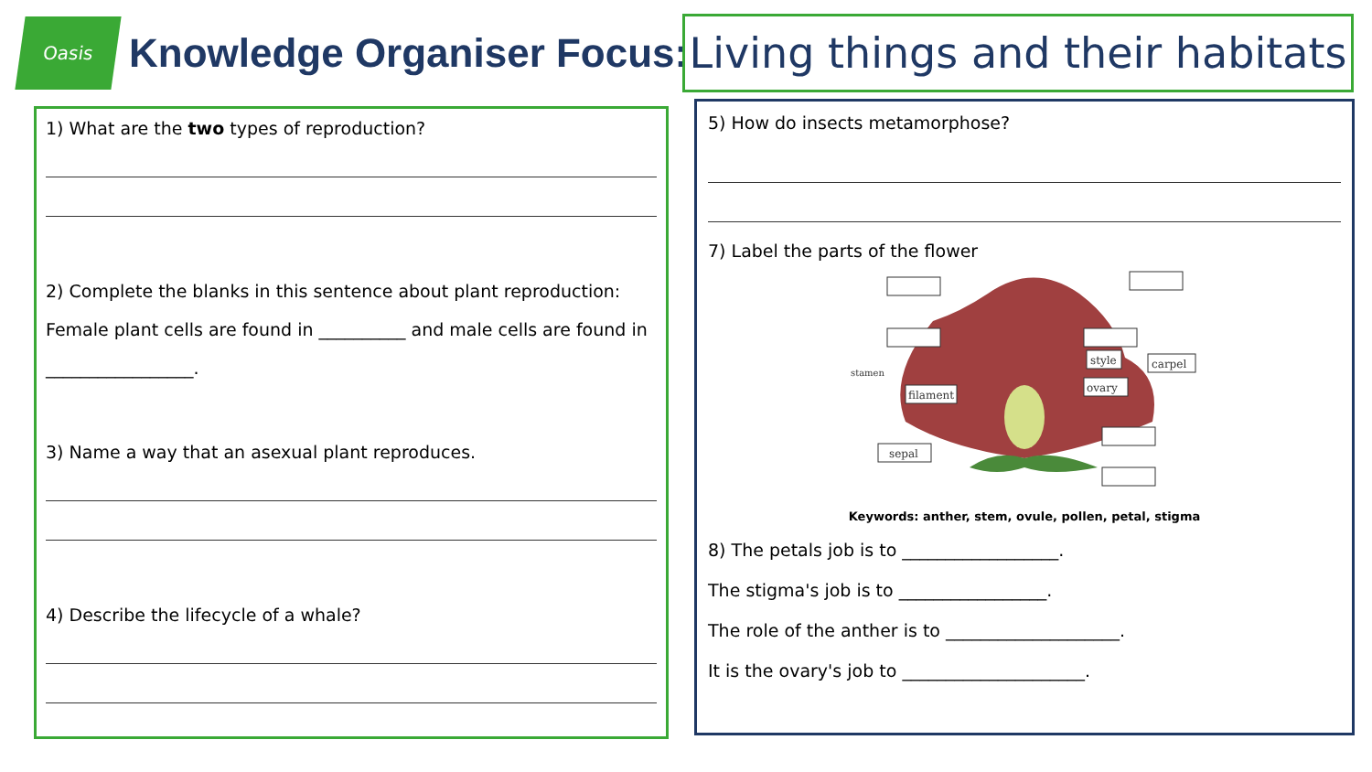Oasis
Knowledge Organiser Focus:
Living things and their habitats
1) What are the two types of reproduction?
2) Complete the blanks in this sentence about plant reproduction:
Female plant cells are found in __________ and male cells are found in
_________________.
3) Name a way that an asexual plant reproduces.
4) Describe the lifecycle of a whale?
5) How do insects metamorphose?
7) Label the parts of the flower
style
carpel
ovary
filament
sepal
stamen
Keywords: anther, stem, ovule, pollen, petal, stigma
8) The petals job is to __________________.
The stigma's job is to _________________.
The role of the anther is to ____________________.
It is the ovary's job to _____________________.